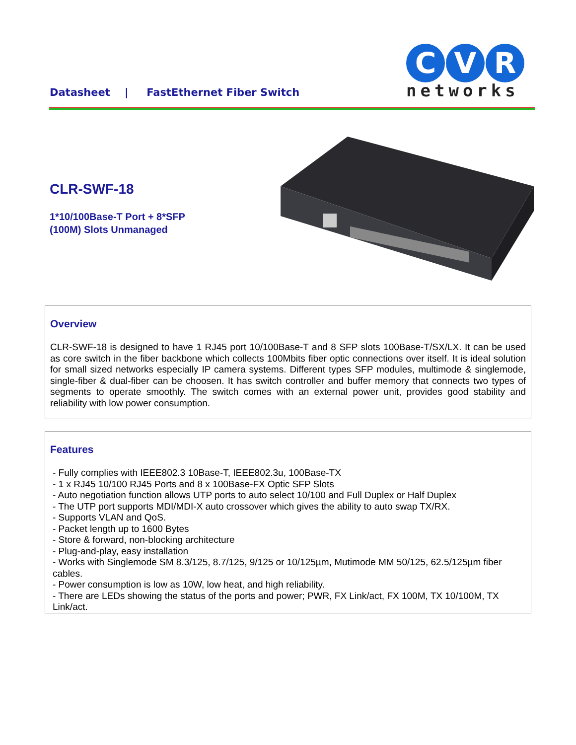Datasheet | FastEthernet Fiber Switch
C V R
networks
CLR-SWF-18
1*10/100Base-T Port + 8*SFP
(100M) Slots Unmanaged
Overview
CLR-SWF-18 is designed to have 1 RJ45 port 10/100Base-T and 8 SFP slots 100Base-T/SX/LX. It can be used as core switch in the fiber backbone which collects 100Mbits fiber optic connections over itself. It is ideal solution for small sized networks especially IP camera systems. Different types SFP modules, multimode & singlemode, single-fiber & dual-fiber can be choosen. It has switch controller and buffer memory that connects two types of segments to operate smoothly. The switch comes with an external power unit, provides good stability and reliability with low power consumption.
Features
- Fully complies with IEEE802.3 10Base-T, IEEE802.3u, 100Base-TX
- 1 x RJ45 10/100 RJ45 Ports and 8 x 100Base-FX Optic SFP Slots
- Auto negotiation function allows UTP ports to auto select 10/100 and Full Duplex or Half Duplex
- The UTP port supports MDI/MDI-X auto crossover which gives the ability to auto swap TX/RX.
- Supports VLAN and QoS.
- Packet length up to 1600 Bytes
- Store & forward, non-blocking architecture
- Plug-and-play, easy installation
- Works with Singlemode SM 8.3/125, 8.7/125, 9/125 or 10/125µm, Mutimode MM 50/125, 62.5/125µm fiber cables.
- Power consumption is low as 10W, low heat, and high reliability.
- There are LEDs showing the status of the ports and power; PWR, FX Link/act, FX 100M, TX 10/100M, TX Link/act.